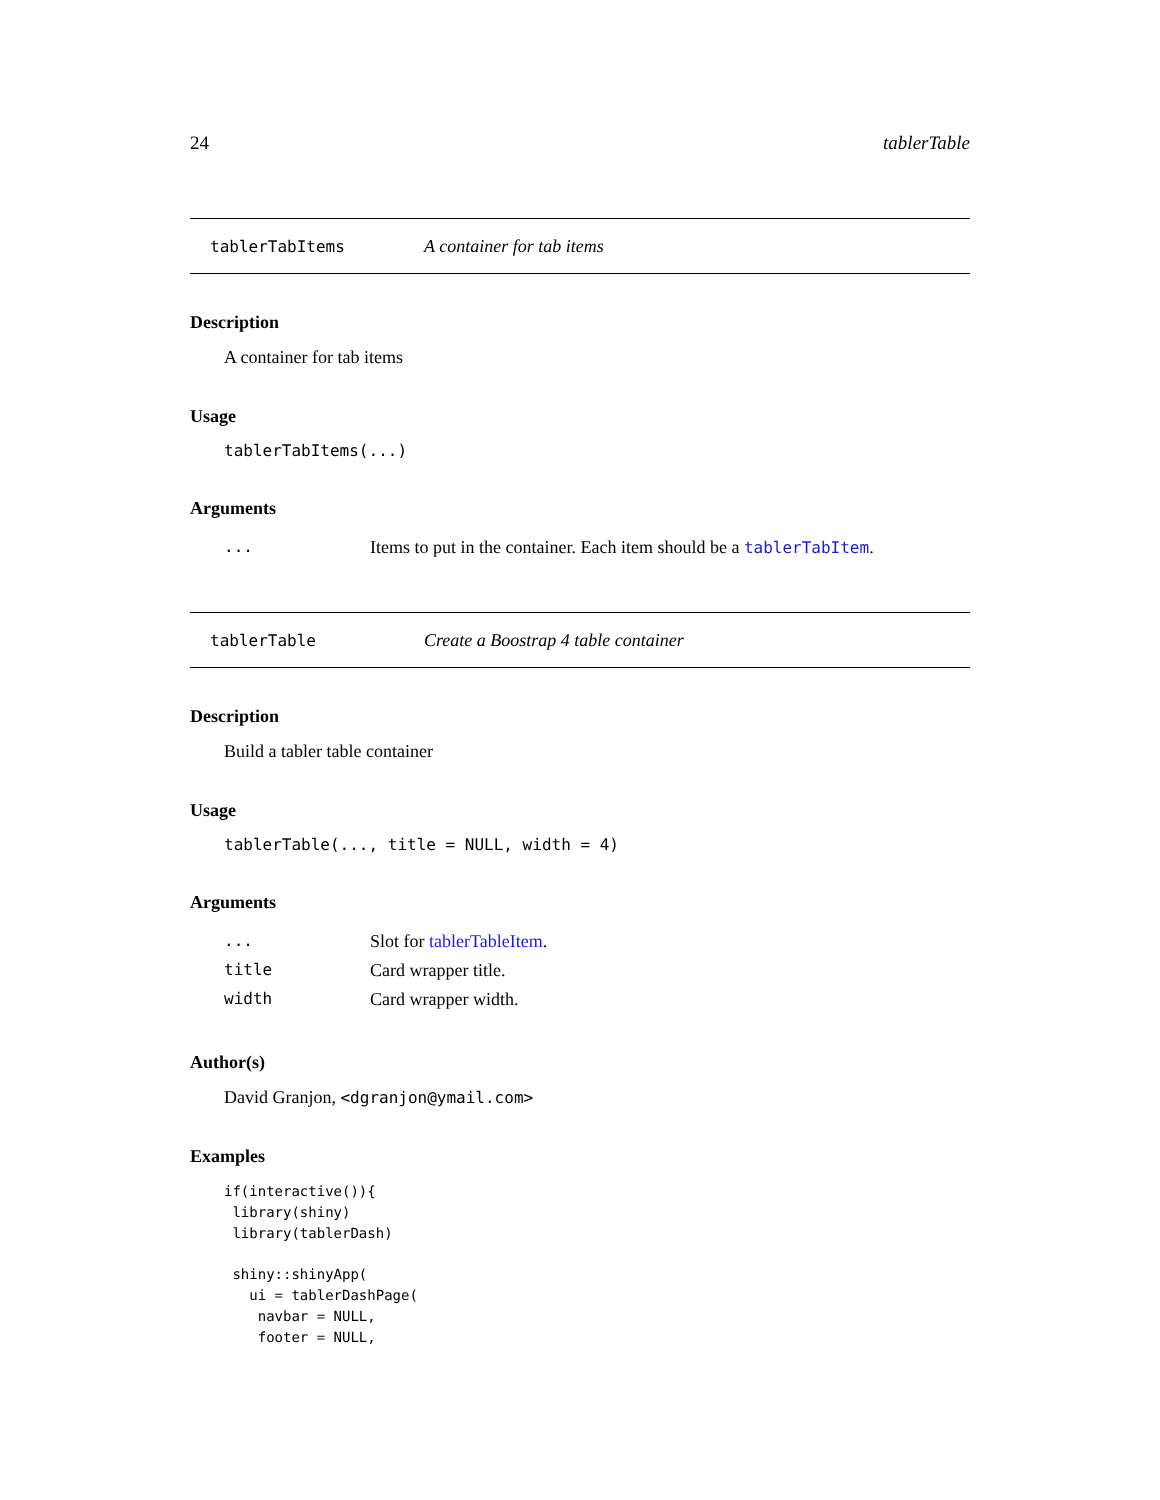24 tablerTable
tablerTabItems A container for tab items
Description
A container for tab items
Usage
tablerTabItems(...)
Arguments
| ... | Items to put in the container. Each item should be a tablerTabItem . |
tablerTable Create a Boostrap 4 table container
Description
Build a tabler table container
Usage
tablerTable(..., title = NULL, width = 4)
Arguments
| ... | Slot for tablerTableItem . |
| title | Card wrapper title. |
| width | Card wrapper width. |
Author(s)
David Granjon, <dgranjon@ymail.com>
Examples
if(interactive()){
 library(shiny)
 library(tablerDash)

 shiny::shinyApp(
   ui = tablerDashPage(
    navbar = NULL,
    footer = NULL,